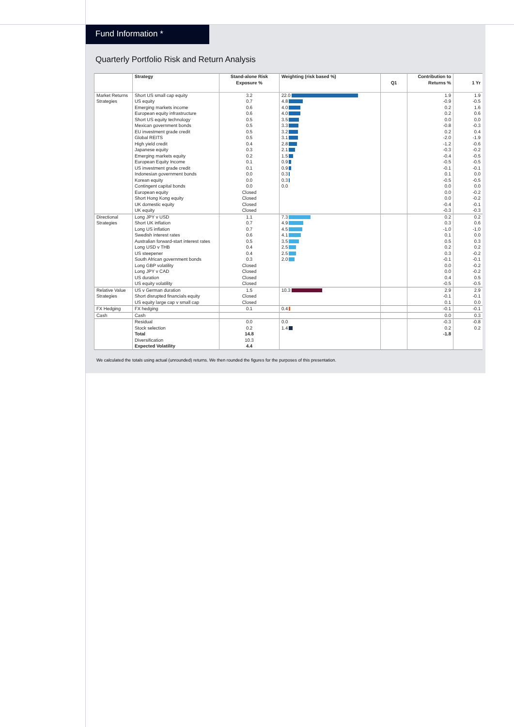Fund Information *
Quarterly Portfolio Risk and Return Analysis
| | Strategy | Stand-alone Risk Exposure % | Weighting (risk based %) | Q1 | Contribution to Returns % | 1 Yr |
| --- | --- | --- | --- | --- | --- | --- |
| Market Returns | Short US small cap equity | 3.2 | 22.0 | | 1.9 | 1.9 |
| Strategies | US equity | 0.7 | 4.8 | | -0.9 | -0.5 |
| | Emerging markets income | 0.6 | 4.0 | | 0.2 | 1.6 |
| | European equity infrastructure | 0.6 | 4.0 | | 0.2 | 0.6 |
| | Short US equity technology | 0.5 | 3.5 | | 0.0 | 0.0 |
| | Mexican government bonds | 0.5 | 3.3 | | -0.8 | -0.3 |
| | EU investment grade credit | 0.5 | 3.2 | | 0.2 | 0.4 |
| | Global REITS | 0.5 | 3.1 | | -2.0 | -1.9 |
| | High yield credit | 0.4 | 2.8 | | -1.2 | -0.6 |
| | Japanese equity | 0.3 | 2.1 | | -0.3 | -0.2 |
| | Emerging markets equity | 0.2 | 1.5 | | -0.4 | -0.5 |
| | European Equity Income | 0.1 | 0.9 | | -0.5 | -0.5 |
| | US investment grade credit | 0.1 | 0.9 | | -0.1 | -0.1 |
| | Indonesian government bonds | 0.0 | 0.3 | | 0.1 | 0.0 |
| | Korean equity | 0.0 | 0.3 | | -0.5 | -0.5 |
| | Contingent capital bonds | 0.0 | 0.0 | | 0.0 | 0.0 |
| | European equity | Closed | | | 0.0 | -0.2 |
| | Short Hong Kong equity | Closed | | | 0.0 | -0.2 |
| | UK domestic equity | Closed | | | -0.4 | -0.1 |
| | UK equity | Closed | | | -0.3 | -0.3 |
| Directional | Long JPY v USD | 1.1 | 7.3 | | 0.2 | 0.2 |
| Strategies | Short UK inflation | 0.7 | 4.9 | | 0.3 | 0.6 |
| | Long US inflation | 0.7 | 4.5 | | -1.0 | -1.0 |
| | Swedish interest rates | 0.6 | 4.1 | | 0.1 | 0.0 |
| | Australian forward-start interest rates | 0.5 | 3.5 | | 0.5 | 0.3 |
| | Long USD v THB | 0.4 | 2.5 | | 0.2 | 0.2 |
| | US steepener | 0.4 | 2.5 | | 0.3 | -0.2 |
| | South African government bonds | 0.3 | 2.0 | | -0.1 | -0.1 |
| | Long GBP volatility | Closed | | | 0.0 | -0.2 |
| | Long JPY v CAD | Closed | | | 0.0 | -0.2 |
| | US duration | Closed | | | 0.4 | 0.5 |
| | US equity volatility | Closed | | | -0.5 | -0.5 |
| Relative Value | US v German duration | 1.5 | 10.3 | | 2.9 | 2.9 |
| Strategies | Short disrupted financials equity | Closed | | | -0.1 | -0.1 |
| | US equity large cap v small cap | Closed | | | 0.1 | 0.0 |
| FX Hedging | FX hedging | 0.1 | 0.4 | | -0.1 | -0.1 |
| Cash | Cash | | | | 0.0 | 0.3 |
| | Residual | 0.0 | 0.0 | | -0.3 | -0.8 |
| | Stock selection | 0.2 | 1.4 | | 0.2 | 0.2 |
| | Total | 14.8 | | | -1.8 | |
| | Diversification | 10.3 | | | | |
| | Expected Volatility | 4.4 | | | | |
We calculated the totals using actual (unrounded) returns. We then rounded the figures for the purposes of this presentation.